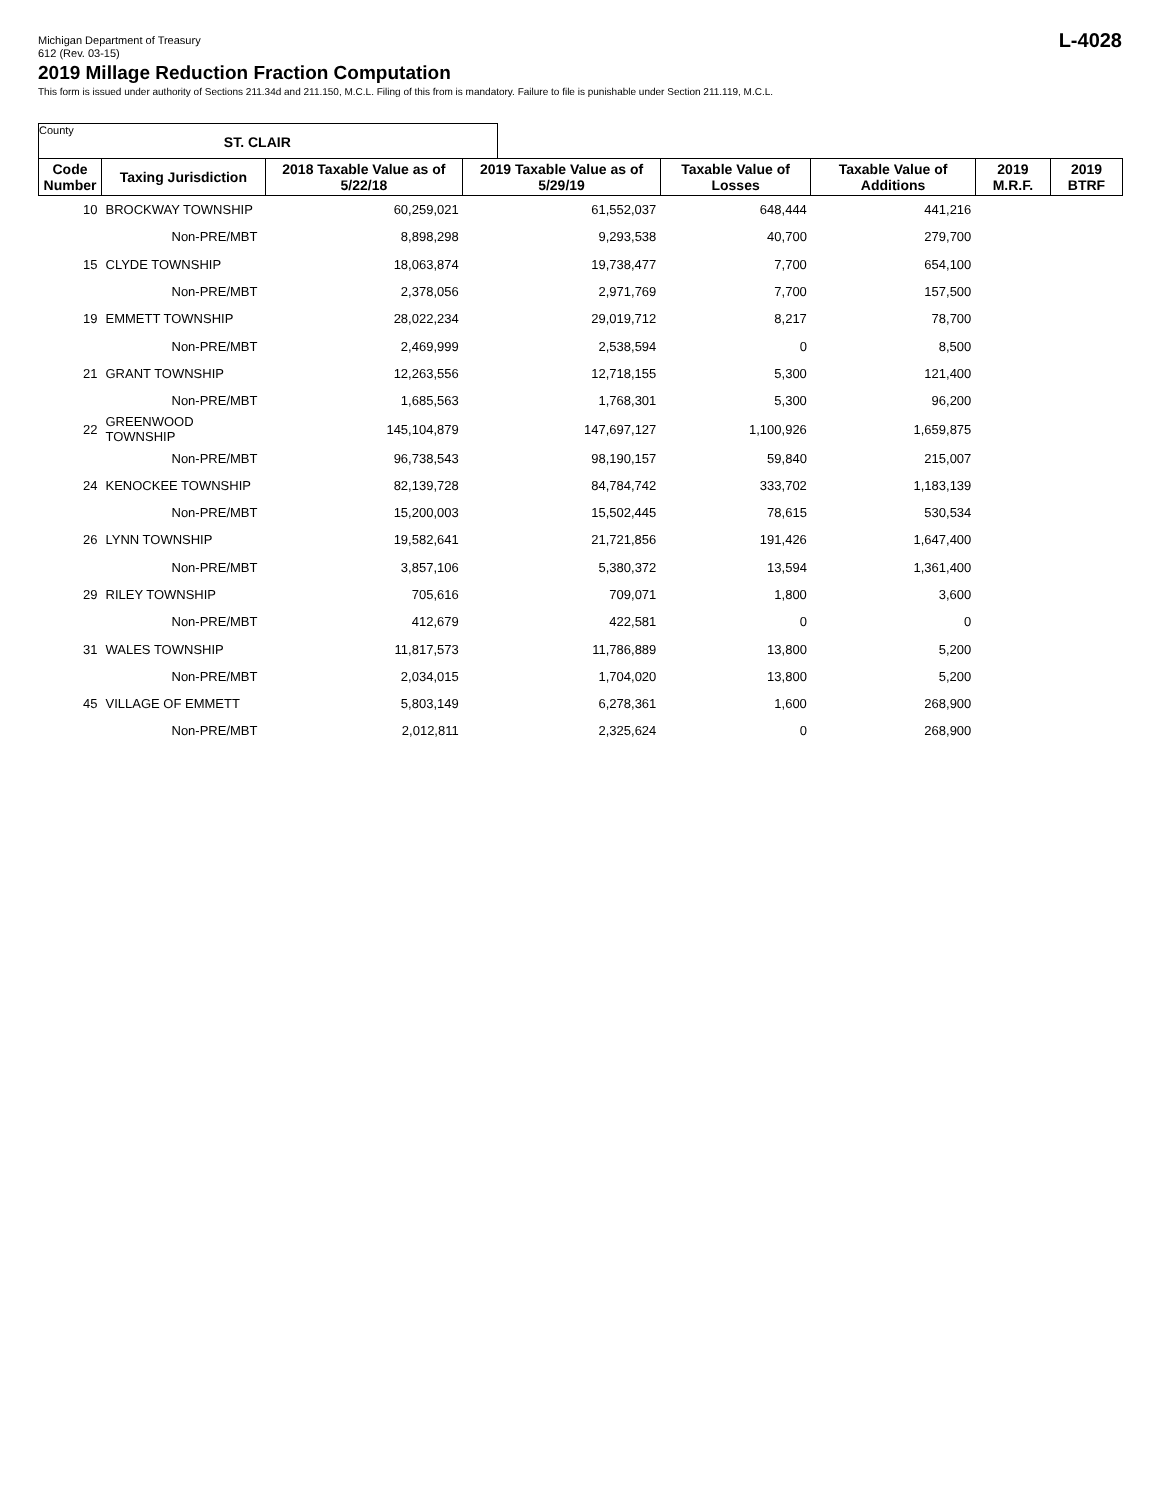Michigan Department of Treasury
612 (Rev. 03-15)
L-4028
2019 Millage Reduction Fraction Computation
This form is issued under authority of Sections 211.34d and 211.150, M.C.L. Filing of this from is mandatory. Failure to file is punishable under Section 211.119, M.C.L.
County ST. CLAIR
| Code Number | Taxing Jurisdiction | 2018 Taxable Value as of 5/22/18 | 2019 Taxable Value as of 5/29/19 | Taxable Value of Losses | Taxable Value of Additions | 2019 M.R.F. | 2019 BTRF |
| --- | --- | --- | --- | --- | --- | --- | --- |
| 10 | BROCKWAY TOWNSHIP | 60,259,021 | 61,552,037 | 648,444 | 441,216 | | |
| | Non-PRE/MBT | 8,898,298 | 9,293,538 | 40,700 | 279,700 | | |
| 15 | CLYDE TOWNSHIP | 18,063,874 | 19,738,477 | 7,700 | 654,100 | | |
| | Non-PRE/MBT | 2,378,056 | 2,971,769 | 7,700 | 157,500 | | |
| 19 | EMMETT TOWNSHIP | 28,022,234 | 29,019,712 | 8,217 | 78,700 | | |
| | Non-PRE/MBT | 2,469,999 | 2,538,594 | 0 | 8,500 | | |
| 21 | GRANT TOWNSHIP | 12,263,556 | 12,718,155 | 5,300 | 121,400 | | |
| | Non-PRE/MBT | 1,685,563 | 1,768,301 | 5,300 | 96,200 | | |
| 22 | GREENWOOD TOWNSHIP | 145,104,879 | 147,697,127 | 1,100,926 | 1,659,875 | | |
| | Non-PRE/MBT | 96,738,543 | 98,190,157 | 59,840 | 215,007 | | |
| 24 | KENOCKEE TOWNSHIP | 82,139,728 | 84,784,742 | 333,702 | 1,183,139 | | |
| | Non-PRE/MBT | 15,200,003 | 15,502,445 | 78,615 | 530,534 | | |
| 26 | LYNN TOWNSHIP | 19,582,641 | 21,721,856 | 191,426 | 1,647,400 | | |
| | Non-PRE/MBT | 3,857,106 | 5,380,372 | 13,594 | 1,361,400 | | |
| 29 | RILEY TOWNSHIP | 705,616 | 709,071 | 1,800 | 3,600 | | |
| | Non-PRE/MBT | 412,679 | 422,581 | 0 | 0 | | |
| 31 | WALES TOWNSHIP | 11,817,573 | 11,786,889 | 13,800 | 5,200 | | |
| | Non-PRE/MBT | 2,034,015 | 1,704,020 | 13,800 | 5,200 | | |
| 45 | VILLAGE OF EMMETT | 5,803,149 | 6,278,361 | 1,600 | 268,900 | | |
| | Non-PRE/MBT | 2,012,811 | 2,325,624 | 0 | 268,900 | | |